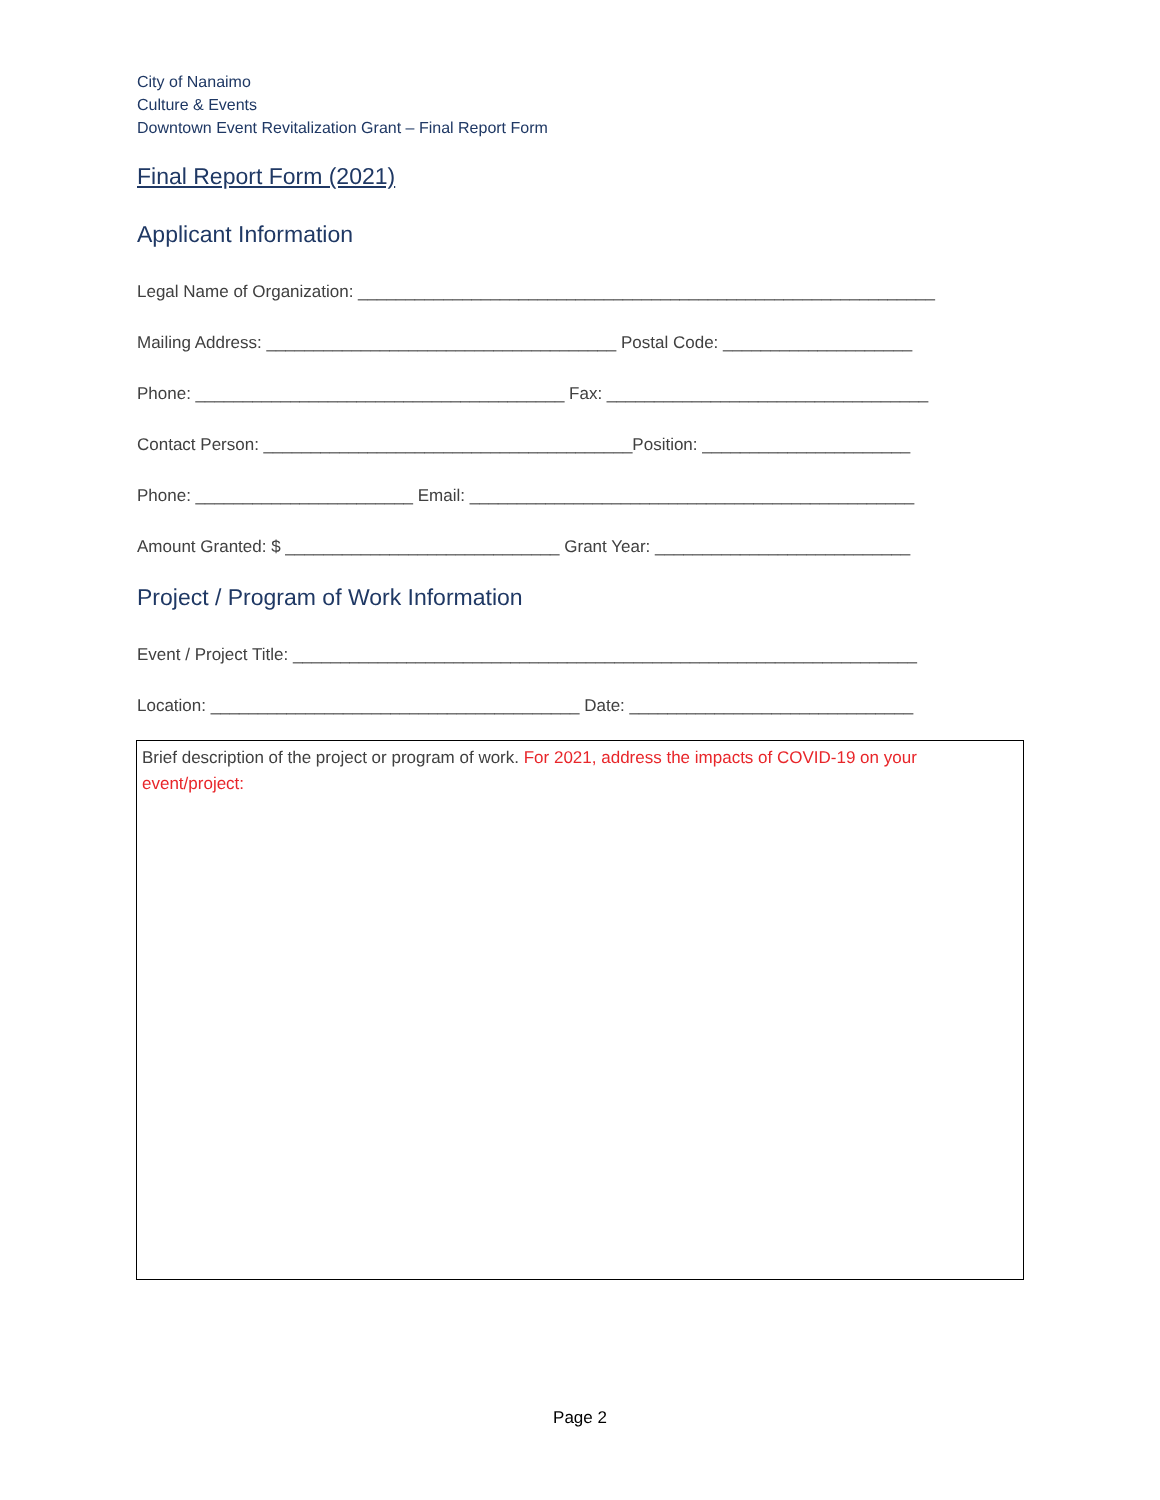City of Nanaimo
Culture & Events
Downtown Event Revitalization Grant – Final Report Form
Final Report Form (2021)
Applicant Information
Legal Name of Organization: _____________________________________________________________
Mailing Address: _____________________________________ Postal Code: ____________________
Phone: _______________________________________ Fax: __________________________________
Contact Person: _______________________________________Position: ______________________
Phone: _______________________ Email: _______________________________________________
Amount Granted: $ _____________________________ Grant Year: ___________________________
Project / Program of Work Information
Event / Project Title: __________________________________________________________________
Location: _______________________________________ Date: ______________________________
Brief description of the project or program of work. For 2021, address the impacts of COVID-19 on your event/project:
Page 2